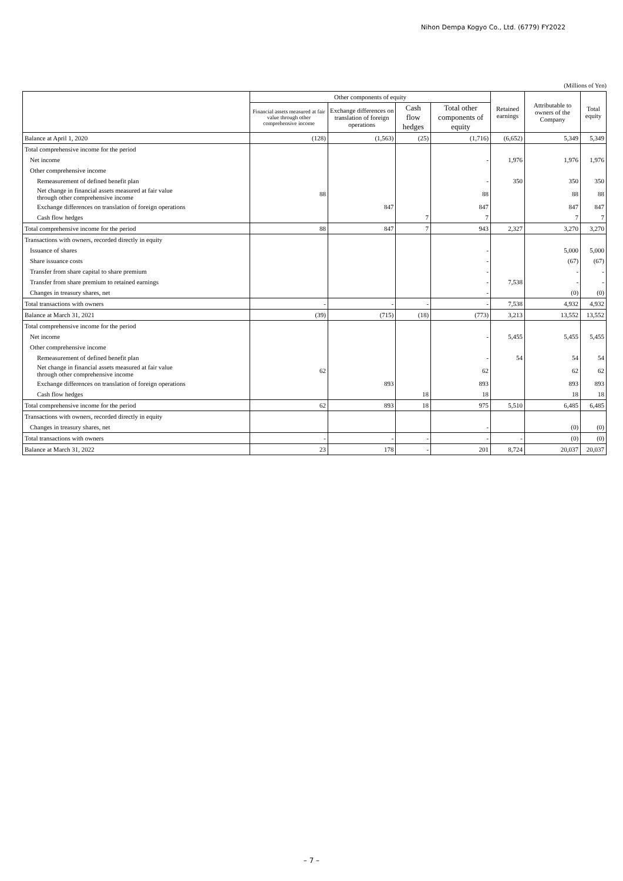Nihon Dempa Kogyo Co., Ltd. (6779) FY2022
(Millions of Yen)
| | Other components of equity | | | | Retained earnings | Attributable to owners of the Company | Total equity |
| --- | --- | --- | --- | --- | --- | --- | --- |
| | Financial assets measured at fair value through other comprehensive income | Exchange differences on translation of foreign operations | Cash flow hedges | Total other components of equity | | | |
| Balance at April 1, 2020 | (128) | (1,563) | (25) | (1,716) | (6,652) | 5,349 | 5,349 |
| Total comprehensive income for the period | | | | | | | |
| Net income | | | | - | 1,976 | 1,976 | 1,976 |
| Other comprehensive income | | | | | | | |
| Remeasurement of defined benefit plan | | | | - | 350 | 350 | 350 |
| Net change in financial assets measured at fair value through other comprehensive income | 88 | | | 88 | | 88 | 88 |
| Exchange differences on translation of foreign operations | | 847 | | 847 | | 847 | 847 |
| Cash flow hedges | | | 7 | 7 | | 7 | 7 |
| Total comprehensive income for the period | 88 | 847 | 7 | 943 | 2,327 | 3,270 | 3,270 |
| Transactions with owners, recorded directly in equity | | | | | | | |
| Issuance of shares | | | | - | | 5,000 | 5,000 |
| Share issuance costs | | | | - | | (67) | (67) |
| Transfer from share capital to share premium | | | | - | | - | - |
| Transfer from share premium to retained earnings | | | | - | 7,538 | - | - |
| Changes in treasury shares, net | | | | - | | (0) | (0) |
| Total transactions with owners | - | - | - | - | 7,538 | 4,932 | 4,932 |
| Balance at March 31, 2021 | (39) | (715) | (18) | (773) | 3,213 | 13,552 | 13,552 |
| Total comprehensive income for the period | | | | | | | |
| Net income | | | | - | 5,455 | 5,455 | 5,455 |
| Other comprehensive income | | | | | | | |
| Remeasurement of defined benefit plan | | | | - | 54 | 54 | 54 |
| Net change in financial assets measured at fair value through other comprehensive income | 62 | | | 62 | | 62 | 62 |
| Exchange differences on translation of foreign operations | | 893 | | 893 | | 893 | 893 |
| Cash flow hedges | | | 18 | 18 | | 18 | 18 |
| Total comprehensive income for the period | 62 | 893 | 18 | 975 | 5,510 | 6,485 | 6,485 |
| Transactions with owners, recorded directly in equity | | | | | | | |
| Changes in treasury shares, net | | | | - | | (0) | (0) |
| Total transactions with owners | - | - | - | - | - | (0) | (0) |
| Balance at March 31, 2022 | 23 | 178 | - | 201 | 8,724 | 20,037 | 20,037 |
– 7 –